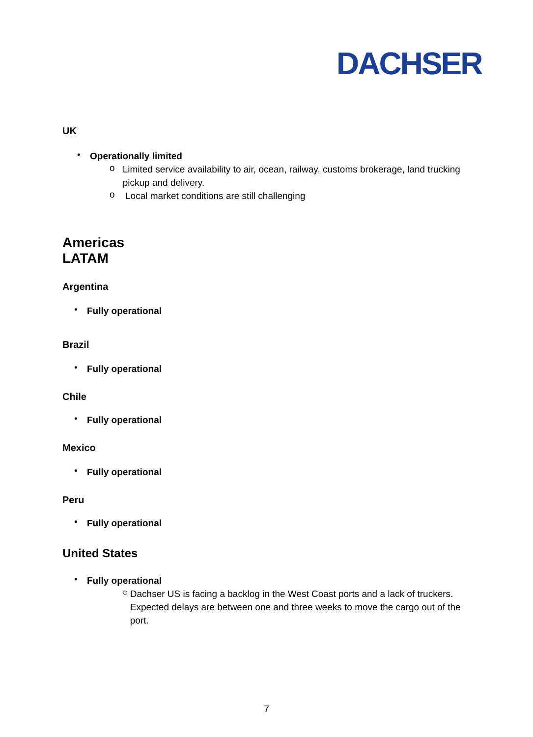DACHSER
UK
•
Operationally limited
o
Limited service availability to air, ocean, railway, customs brokerage, land trucking pickup and delivery.
o
Local market conditions are still challenging
Americas
LATAM
Argentina
•
Fully operational
Brazil
•
Fully operational
Chile
•
Fully operational
Mexico
•
Fully operational
Peru
•
Fully operational
United States
•
Fully operational
○
Dachser US is facing a backlog in the West Coast ports and a lack of truckers. Expected delays are between one and three weeks to move the cargo out of the port.
7